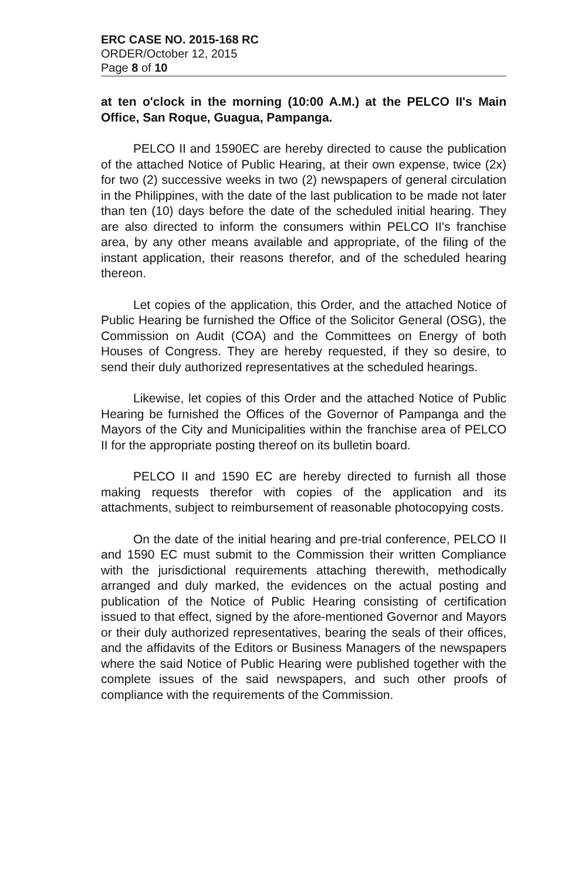ERC CASE NO. 2015-168 RC
ORDER/October 12, 2015
Page 8 of 10
at ten o'clock in the morning (10:00 A.M.) at the PELCO II's Main Office, San Roque, Guagua, Pampanga.
PELCO II and 1590EC are hereby directed to cause the publication of the attached Notice of Public Hearing, at their own expense, twice (2x) for two (2) successive weeks in two (2) newspapers of general circulation in the Philippines, with the date of the last publication to be made not later than ten (10) days before the date of the scheduled initial hearing. They are also directed to inform the consumers within PELCO II's franchise area, by any other means available and appropriate, of the filing of the instant application, their reasons therefor, and of the scheduled hearing thereon.
Let copies of the application, this Order, and the attached Notice of Public Hearing be furnished the Office of the Solicitor General (OSG), the Commission on Audit (COA) and the Committees on Energy of both Houses of Congress. They are hereby requested, if they so desire, to send their duly authorized representatives at the scheduled hearings.
Likewise, let copies of this Order and the attached Notice of Public Hearing be furnished the Offices of the Governor of Pampanga and the Mayors of the City and Municipalities within the franchise area of PELCO II for the appropriate posting thereof on its bulletin board.
PELCO II and 1590 EC are hereby directed to furnish all those making requests therefor with copies of the application and its attachments, subject to reimbursement of reasonable photocopying costs.
On the date of the initial hearing and pre-trial conference, PELCO II and 1590 EC must submit to the Commission their written Compliance with the jurisdictional requirements attaching therewith, methodically arranged and duly marked, the evidences on the actual posting and publication of the Notice of Public Hearing consisting of certification issued to that effect, signed by the afore-mentioned Governor and Mayors or their duly authorized representatives, bearing the seals of their offices, and the affidavits of the Editors or Business Managers of the newspapers where the said Notice of Public Hearing were published together with the complete issues of the said newspapers, and such other proofs of compliance with the requirements of the Commission.